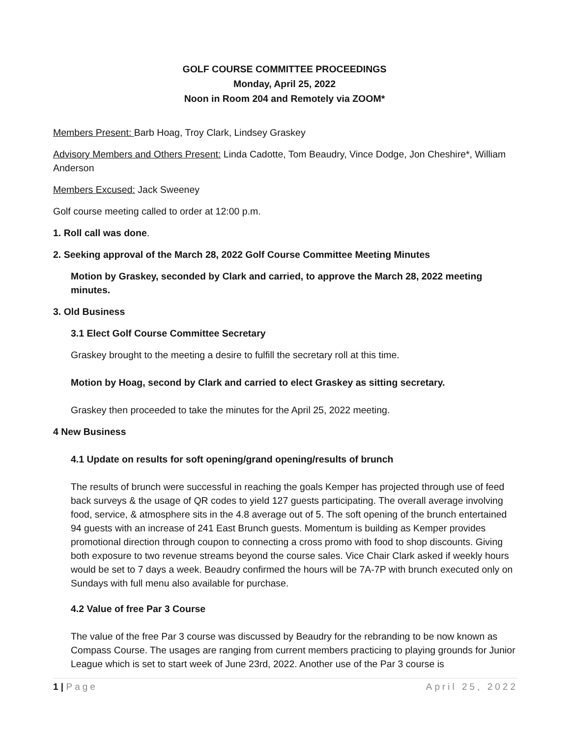GOLF COURSE COMMITTEE PROCEEDINGS
Monday, April 25, 2022
Noon in Room 204 and Remotely via ZOOM*
Members Present: Barb Hoag, Troy Clark, Lindsey Graskey
Advisory Members and Others Present: Linda Cadotte, Tom Beaudry, Vince Dodge, Jon Cheshire*, William Anderson
Members Excused: Jack Sweeney
Golf course meeting called to order at 12:00 p.m.
1. Roll call was done.
2. Seeking approval of the March 28, 2022 Golf Course Committee Meeting Minutes
Motion by Graskey, seconded by Clark and carried, to approve the March 28, 2022 meeting minutes.
3. Old Business
3.1 Elect Golf Course Committee Secretary
Graskey brought to the meeting a desire to fulfill the secretary roll at this time.
Motion by Hoag, second by Clark and carried to elect Graskey as sitting secretary.
Graskey then proceeded to take the minutes for the April 25, 2022 meeting.
4 New Business
4.1 Update on results for soft opening/grand opening/results of brunch
The results of brunch were successful in reaching the goals Kemper has projected through use of feed back surveys & the usage of QR codes to yield 127 guests participating. The overall average involving food, service, & atmosphere sits in the 4.8 average out of 5. The soft opening of the brunch entertained 94 guests with an increase of 241 East Brunch guests. Momentum is building as Kemper provides promotional direction through coupon to connecting a cross promo with food to shop discounts. Giving both exposure to two revenue streams beyond the course sales. Vice Chair Clark asked if weekly hours would be set to 7 days a week. Beaudry confirmed the hours will be 7A-7P with brunch executed only on Sundays with full menu also available for purchase.
4.2 Value of free Par 3 Course
The value of the free Par 3 course was discussed by Beaudry for the rebranding to be now known as Compass Course. The usages are ranging from current members practicing to playing grounds for Junior League which is set to start week of June 23rd, 2022. Another use of the Par 3 course is
1 | Page April 25, 2022